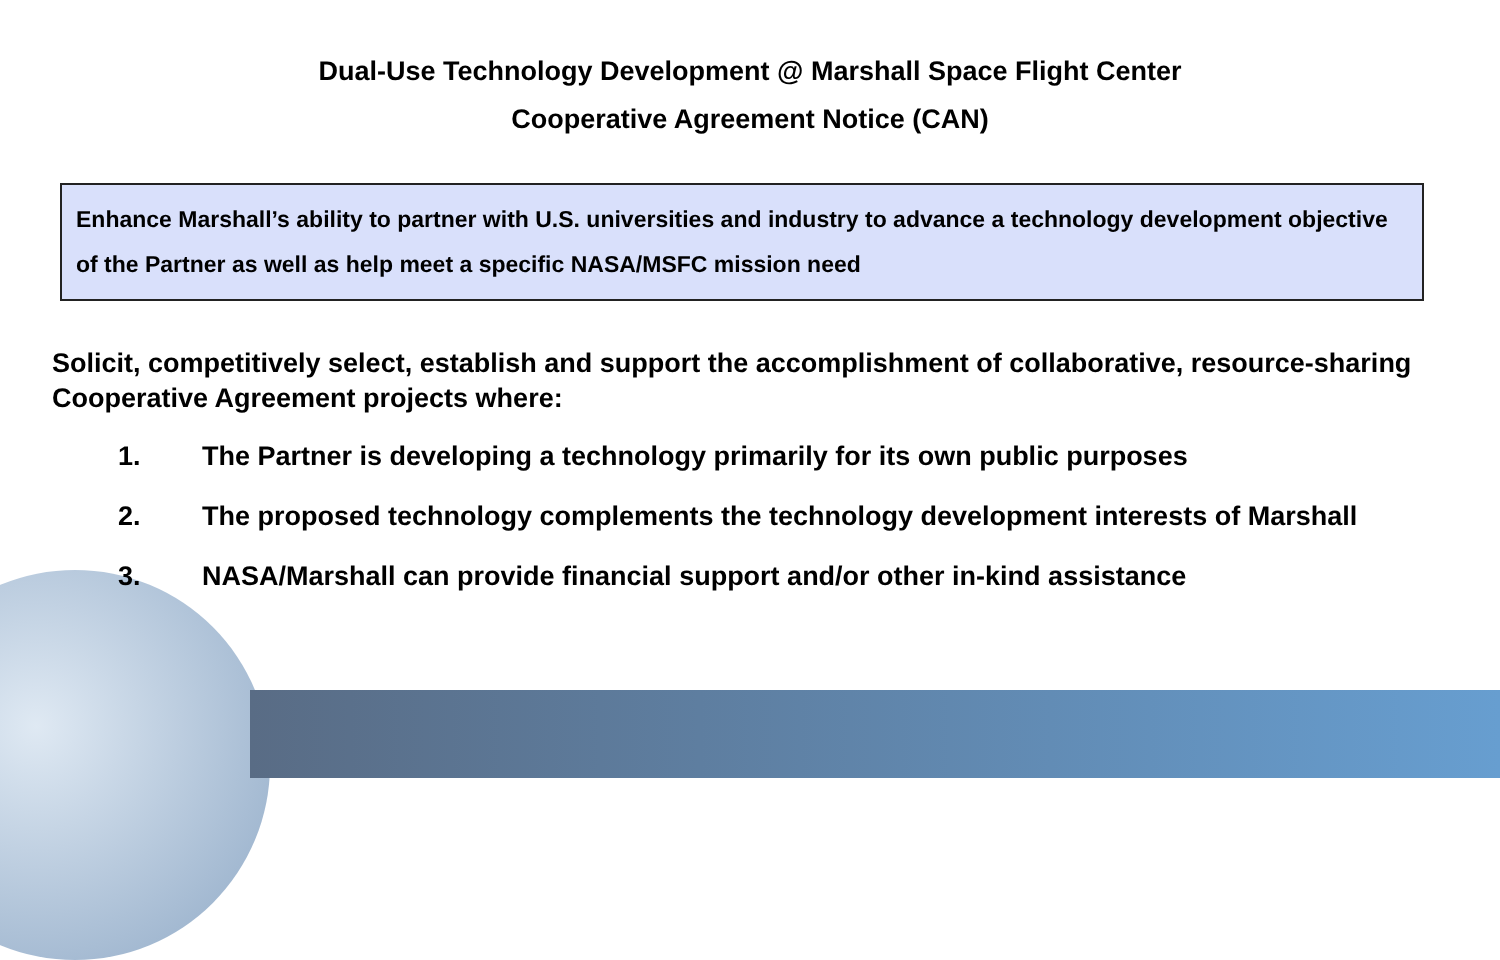Dual-Use Technology Development @ Marshall Space Flight Center
Cooperative Agreement Notice (CAN)
Enhance Marshall’s ability to partner with U.S. universities and industry to advance a technology development objective of the Partner as well as help meet a specific NASA/MSFC mission need
Solicit, competitively select, establish and support the accomplishment of collaborative, resource-sharing Cooperative Agreement projects where:
1. The Partner is developing a technology primarily for its own public purposes
2. The proposed technology complements the technology development interests of Marshall
3. NASA/Marshall can provide financial support and/or other in-kind assistance